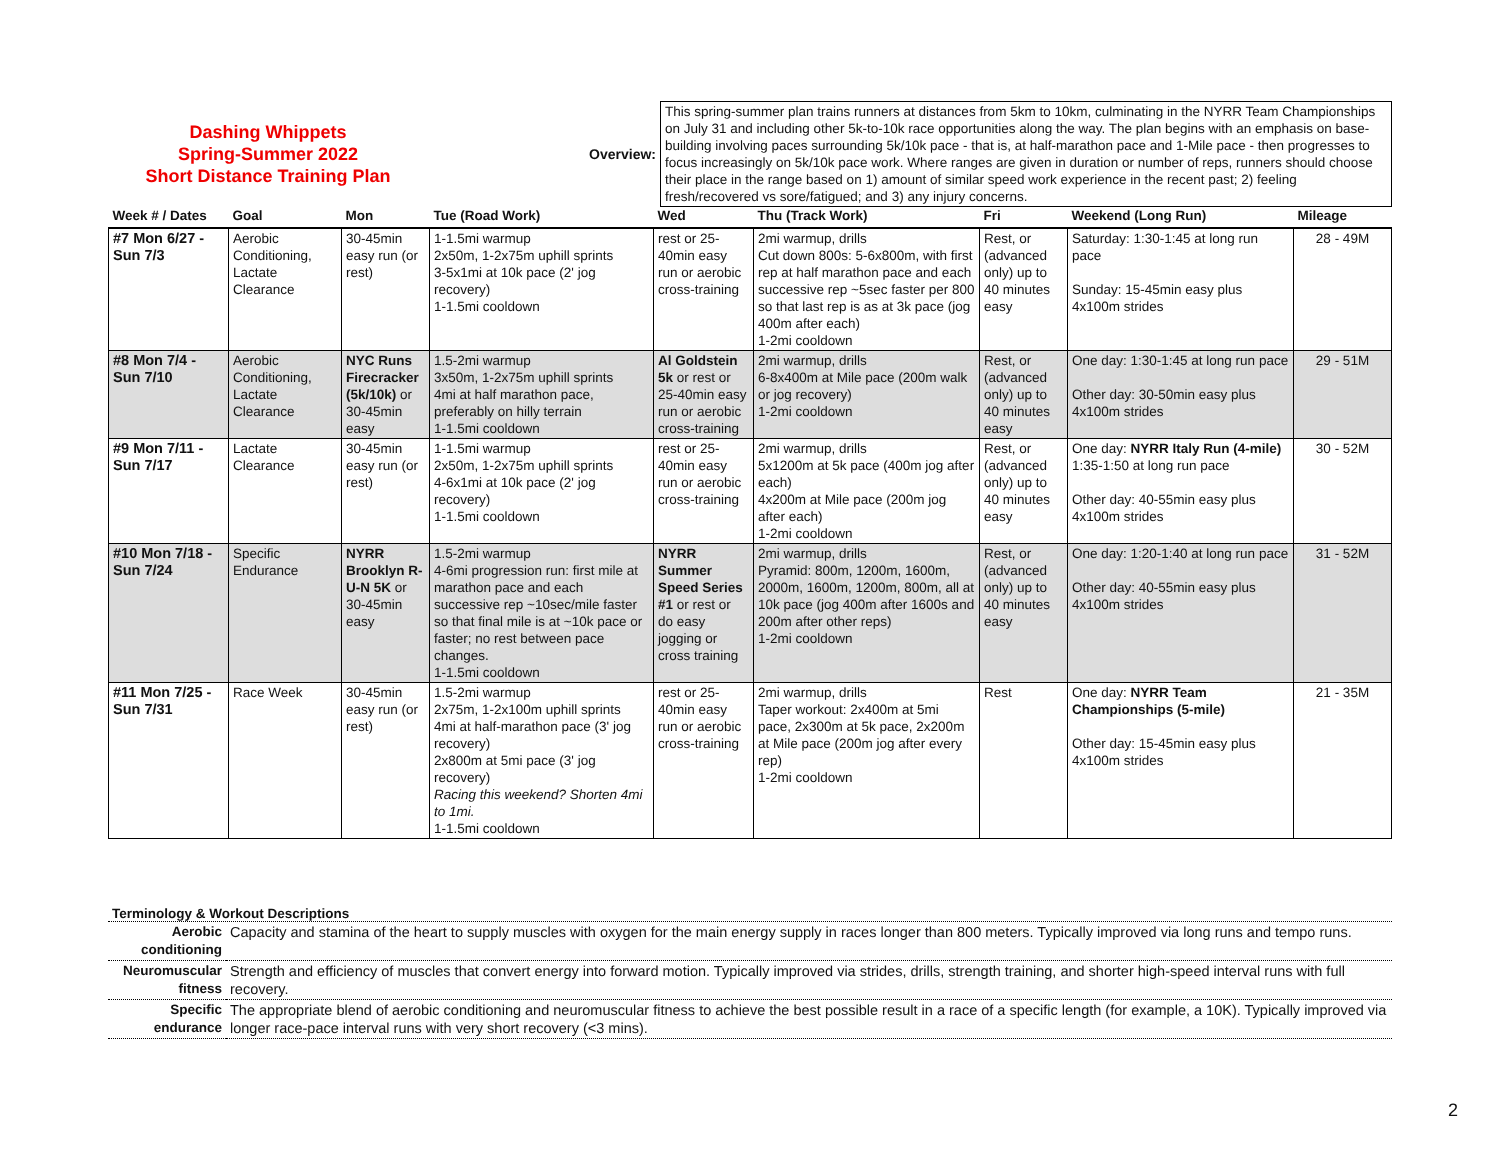Dashing Whippets
Spring-Summer 2022
Short Distance Training Plan
Overview:
This spring-summer plan trains runners at distances from 5km to 10km, culminating in the NYRR Team Championships on July 31 and including other 5k-to-10k race opportunities along the way. The plan begins with an emphasis on base-building involving paces surrounding 5k/10k pace - that is, at half-marathon pace and 1-Mile pace - then progresses to focus increasingly on 5k/10k pace work. Where ranges are given in duration or number of reps, runners should choose their place in the range based on 1) amount of similar speed work experience in the recent past; 2) feeling fresh/recovered vs sore/fatigued; and 3) any injury concerns.
| Week # / Dates | Goal | Mon | Tue (Road Work) | Wed | Thu (Track Work) | Fri | Weekend (Long Run) | Mileage |
| --- | --- | --- | --- | --- | --- | --- | --- | --- |
| #7 Mon 6/27 - Sun 7/3 | Aerobic Conditioning, Lactate Clearance | 30-45min easy run (or rest) | 1-1.5mi warmup 2x50m, 1-2x75m uphill sprints 3-5x1mi at 10k pace (2' jog recovery) 1-1.5mi cooldown | rest or 25-40min easy run or aerobic cross-training | 2mi warmup, drills Cut down 800s: 5-6x800m, with first rep at half marathon pace and each successive rep ~5sec faster per 800 so that last rep is as at 3k pace (jog 400m after each) 1-2mi cooldown | Rest, or (advanced only) up to 40 minutes easy | Saturday: 1:30-1:45 at long run pace Sunday: 15-45min easy plus 4x100m strides | 28 - 49M |
| #8 Mon 7/4 - Sun 7/10 | Aerobic Conditioning, Lactate Clearance | NYC Runs Firecracker (5k/10k) or 30-45min easy | 1.5-2mi warmup 3x50m, 1-2x75m uphill sprints 4mi at half marathon pace, preferably on hilly terrain 1-1.5mi cooldown | Al Goldstein 5k or rest or 25-40min easy run or aerobic cross-training | 2mi warmup, drills 6-8x400m at Mile pace (200m walk or jog recovery) 1-2mi cooldown | Rest, or (advanced only) up to 40 minutes easy | One day: 1:30-1:45 at long run pace Other day: 30-50min easy plus 4x100m strides | 29 - 51M |
| #9 Mon 7/11 - Sun 7/17 | Lactate Clearance | 30-45min easy run (or rest) | 1-1.5mi warmup 2x50m, 1-2x75m uphill sprints 4-6x1mi at 10k pace (2' jog recovery) 1-1.5mi cooldown | rest or 25-40min easy run or aerobic cross-training | 2mi warmup, drills 5x1200m at 5k pace (400m jog after each) 4x200m at Mile pace (200m jog after each) 1-2mi cooldown | Rest, or (advanced only) up to 40 minutes easy | One day: NYRR Italy Run (4-mile) 1:35-1:50 at long run pace Other day: 40-55min easy plus 4x100m strides | 30 - 52M |
| #10 Mon 7/18 - Sun 7/24 | Specific Endurance | NYRR Brooklyn R-U-N 5K or 30-45min easy | 1.5-2mi warmup 4-6mi progression run: first mile at marathon pace and each successive rep ~10sec/mile faster so that final mile is at ~10k pace or faster; no rest between pace changes. 1-1.5mi cooldown | NYRR Summer Speed Series #1 or rest or do easy jogging or cross training | 2mi warmup, drills Pyramid: 800m, 1200m, 1600m, 2000m, 1600m, 1200m, 800m, all at 10k pace (jog 400m after 1600s and 200m after other reps) 1-2mi cooldown | Rest, or (advanced only) up to 40 minutes easy | One day: 1:20-1:40 at long run pace Other day: 40-55min easy plus 4x100m strides | 31 - 52M |
| #11 Mon 7/25 - Sun 7/31 | Race Week | 30-45min easy run (or rest) | 1.5-2mi warmup 2x75m, 1-2x100m uphill sprints 4mi at half-marathon pace (3' jog recovery) 2x800m at 5mi pace (3' jog recovery) Racing this weekend? Shorten 4mi to 1mi. 1-1.5mi cooldown | rest or 25-40min easy run or aerobic cross-training | 2mi warmup, drills Taper workout: 2x400m at 5mi pace, 2x300m at 5k pace, 2x200m at Mile pace (200m jog after every rep) 1-2mi cooldown | Rest | One day: NYRR Team Championships (5-mile) Other day: 15-45min easy plus 4x100m strides | 21 - 35M |
Terminology & Workout Descriptions
| Aerobic conditioning | Capacity and stamina of the heart to supply muscles with oxygen for the main energy supply in races longer than 800 meters. Typically improved via long runs and tempo runs. |
| Neuromuscular fitness | Strength and efficiency of muscles that convert energy into forward motion. Typically improved via strides, drills, strength training, and shorter high-speed interval runs with full recovery. |
| Specific endurance | The appropriate blend of aerobic conditioning and neuromuscular fitness to achieve the best possible result in a race of a specific length (for example, a 10K). Typically improved via longer race-pace interval runs with very short recovery (<3 mins). |
2